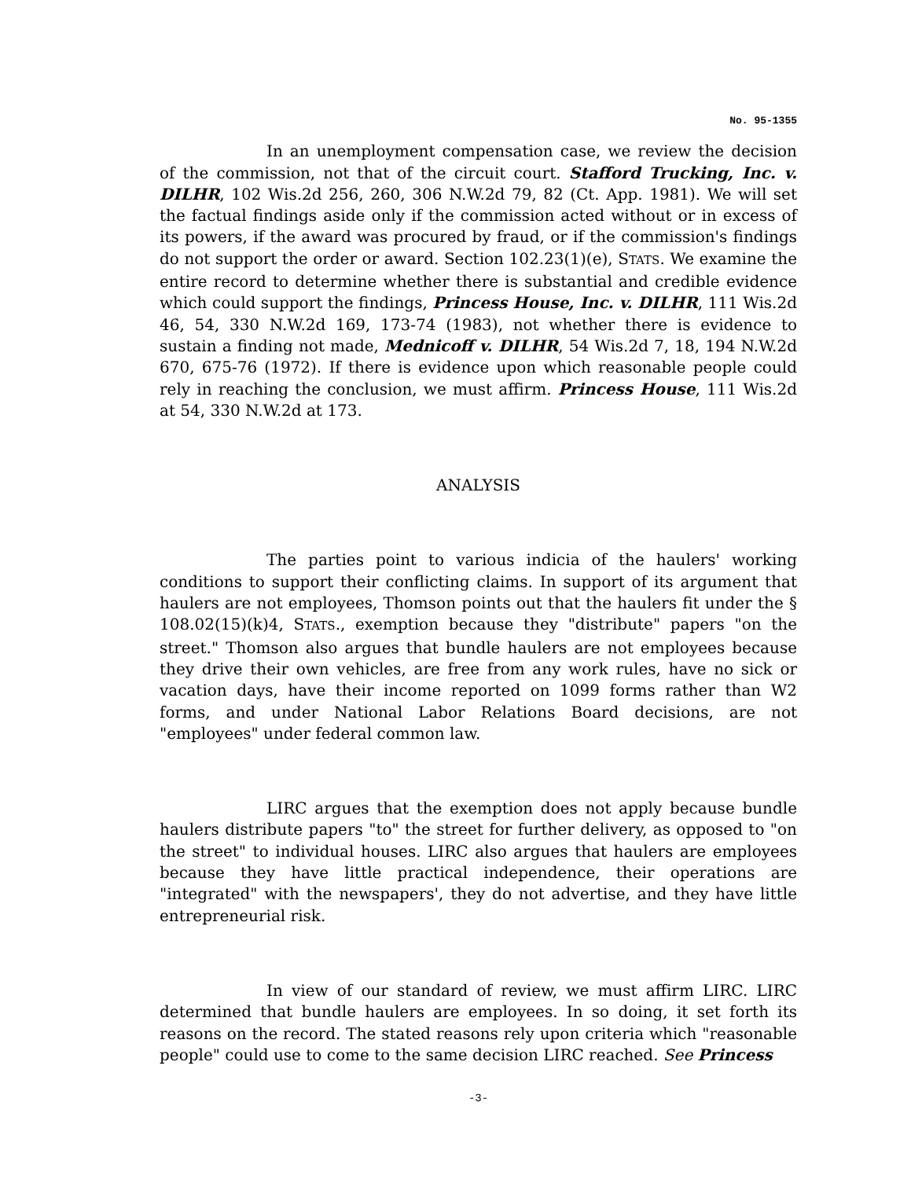No. 95-1355
In an unemployment compensation case, we review the decision of the commission, not that of the circuit court. Stafford Trucking, Inc. v. DILHR, 102 Wis.2d 256, 260, 306 N.W.2d 79, 82 (Ct. App. 1981). We will set the factual findings aside only if the commission acted without or in excess of its powers, if the award was procured by fraud, or if the commission's findings do not support the order or award. Section 102.23(1)(e), STATS. We examine the entire record to determine whether there is substantial and credible evidence which could support the findings, Princess House, Inc. v. DILHR, 111 Wis.2d 46, 54, 330 N.W.2d 169, 173-74 (1983), not whether there is evidence to sustain a finding not made, Mednicoff v. DILHR, 54 Wis.2d 7, 18, 194 N.W.2d 670, 675-76 (1972). If there is evidence upon which reasonable people could rely in reaching the conclusion, we must affirm. Princess House, 111 Wis.2d at 54, 330 N.W.2d at 173.
ANALYSIS
The parties point to various indicia of the haulers' working conditions to support their conflicting claims. In support of its argument that haulers are not employees, Thomson points out that the haulers fit under the § 108.02(15)(k)4, STATS., exemption because they "distribute" papers "on the street." Thomson also argues that bundle haulers are not employees because they drive their own vehicles, are free from any work rules, have no sick or vacation days, have their income reported on 1099 forms rather than W2 forms, and under National Labor Relations Board decisions, are not "employees" under federal common law.
LIRC argues that the exemption does not apply because bundle haulers distribute papers "to" the street for further delivery, as opposed to "on the street" to individual houses. LIRC also argues that haulers are employees because they have little practical independence, their operations are "integrated" with the newspapers', they do not advertise, and they have little entrepreneurial risk.
In view of our standard of review, we must affirm LIRC. LIRC determined that bundle haulers are employees. In so doing, it set forth its reasons on the record. The stated reasons rely upon criteria which "reasonable people" could use to come to the same decision LIRC reached. See Princess
-3-